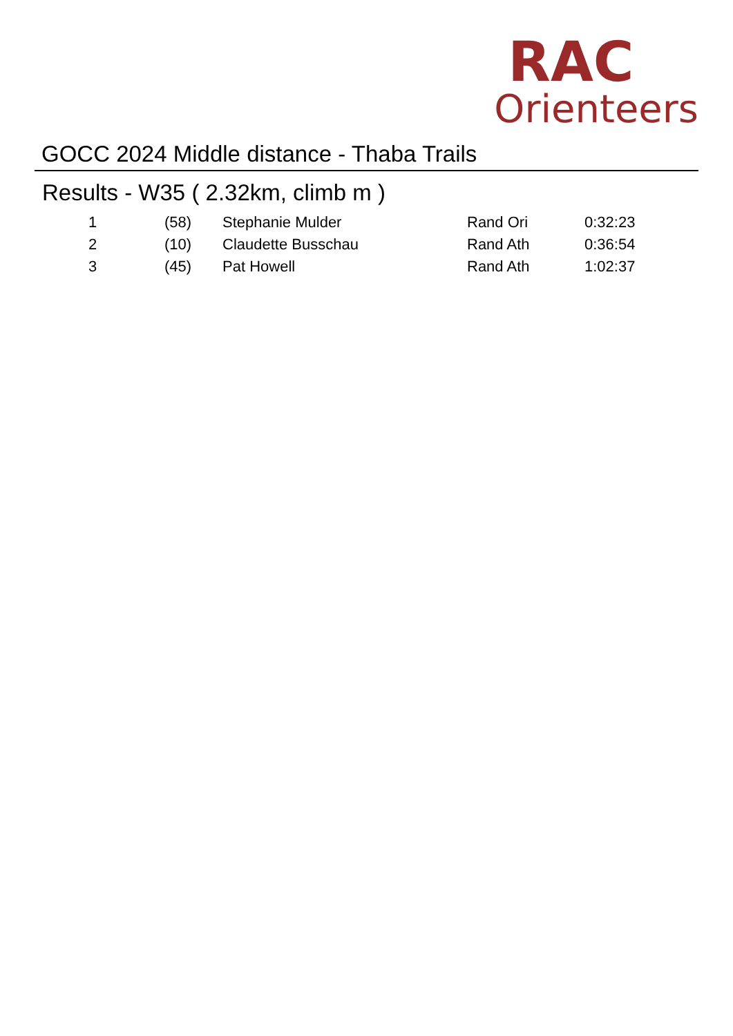RAC
Orienteers
GOCC 2024 Middle distance - Thaba Trails
Results - W35 ( 2.32km, climb m )
| 1 | (58) | Stephanie Mulder | Rand Ori | 0:32:23 |
| 2 | (10) | Claudette Busschau | Rand Ath | 0:36:54 |
| 3 | (45) | Pat Howell | Rand Ath | 1:02:37 |